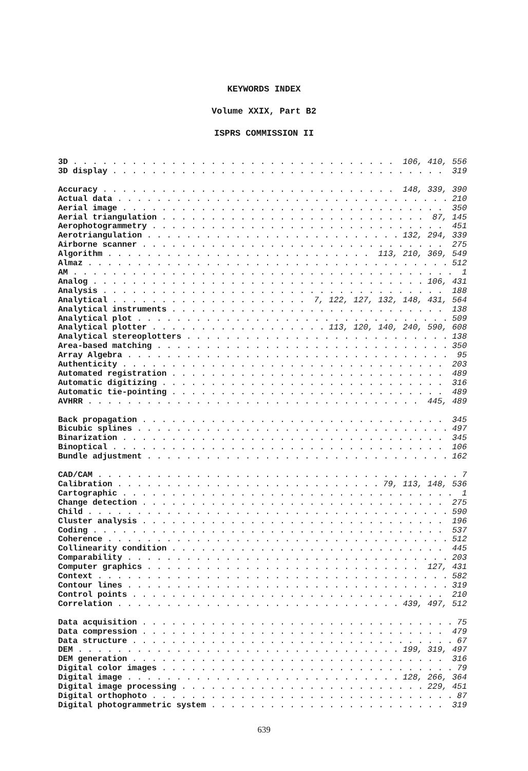KEYWORDS INDEX
Volume XXIX, Part B2
ISPRS COMMISSION II
3D 106, 410, 556
3D display 319
Accuracy 148, 339, 390
Actual data 210
Aerial image 350
Aerial triangulation 87, 145
Aerophotogrammetry 451
Aerotriangulation 132, 294, 339
Airborne scanner 275
Algorithm 113, 210, 369, 549
Almaz 512
AM 1
Analog 106, 431
Analysis 188
Analytical 7, 122, 127, 132, 148, 431, 564
Analytical instruments 138
Analytical plot 509
Analytical plotter 113, 120, 140, 240, 590, 608
Analytical stereoplotters 138
Area-based matching 350
Array Algebra 95
Authenticity 203
Automated registration 489
Automatic digitizing 316
Automatic tie-pointing 489
AVHRR 445, 489
Back propagation 345
Bicubic splines 497
Binarization 345
Binoptical 106
Bundle adjustment 162
CAD/CAM 7
Calibration 79, 113, 148, 536
Cartographic 1
Change detection 275
Child 590
Cluster analysis 196
Coding 537
Coherence 512
Collinearity condition 445
Comparability 203
Computer graphics 127, 431
Context 582
Contour lines 319
Control points 210
Correlation 439, 497, 512
Data acquisition 75
Data compression 479
Data structure 67
DEM 199, 319, 497
DEM generation 316
Digital color images 79
Digital image 128, 266, 364
Digital image processing 229, 451
Digital orthophoto 87
Digital photogrammetric system 319
639